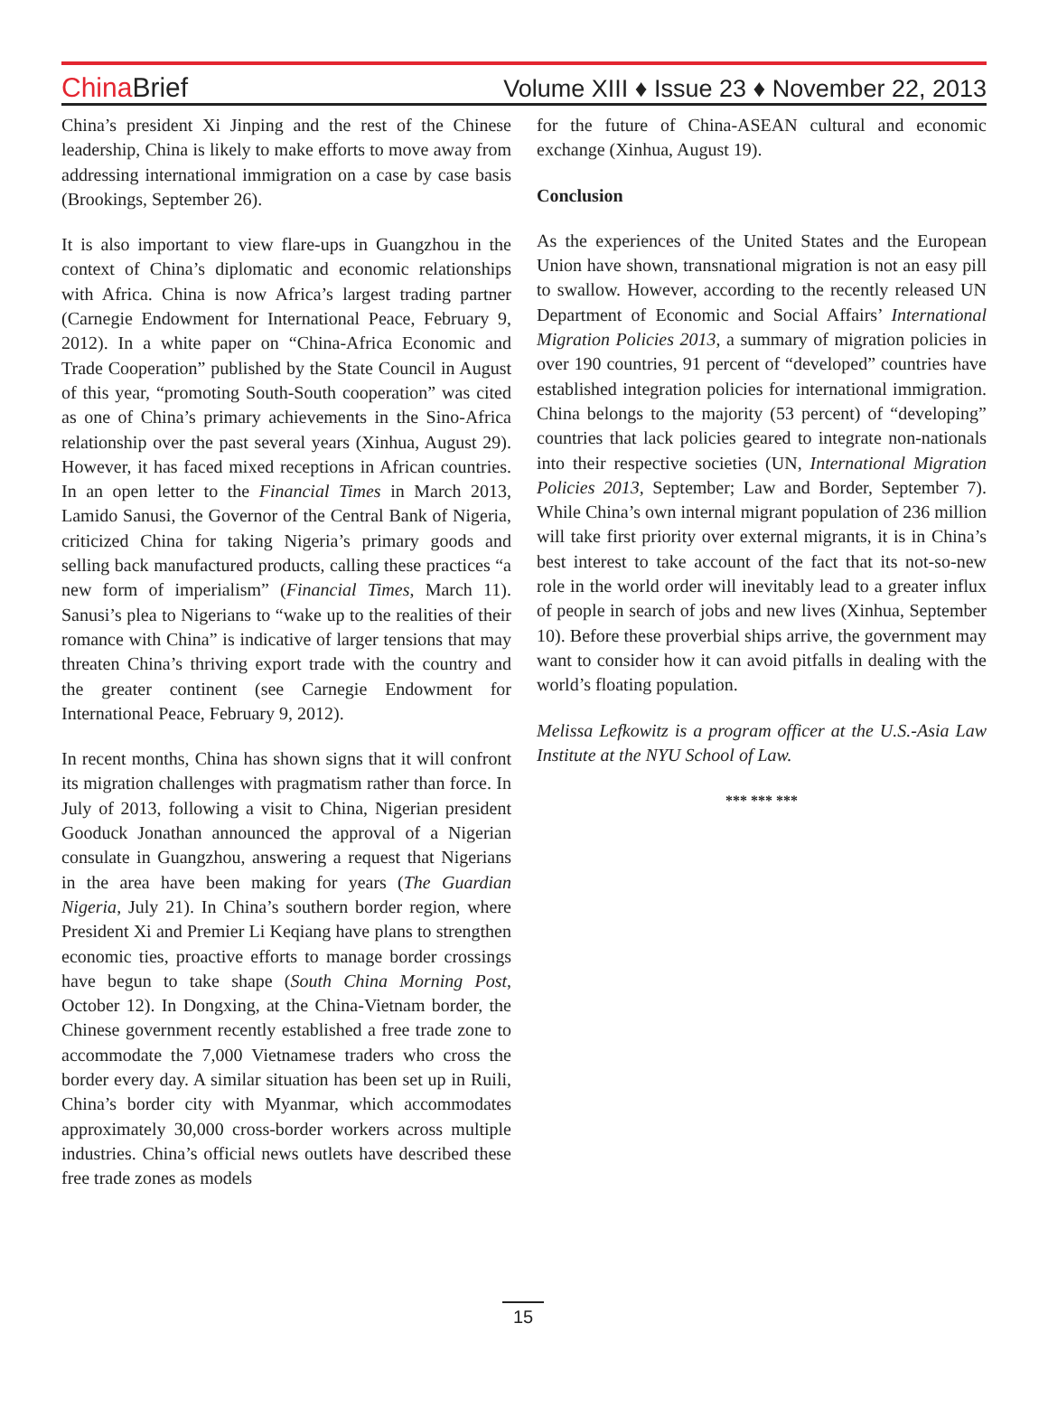China Brief Volume XIII ♦ Issue 23 ♦ November 22, 2013
China’s president Xi Jinping and the rest of the Chinese leadership, China is likely to make efforts to move away from addressing international immigration on a case by case basis (Brookings, September 26).
It is also important to view flare-ups in Guangzhou in the context of China’s diplomatic and economic relationships with Africa. China is now Africa’s largest trading partner (Carnegie Endowment for International Peace, February 9, 2012). In a white paper on “China-Africa Economic and Trade Cooperation” published by the State Council in August of this year, “promoting South-South cooperation” was cited as one of China’s primary achievements in the Sino-Africa relationship over the past several years (Xinhua, August 29). However, it has faced mixed receptions in African countries. In an open letter to the Financial Times in March 2013, Lamido Sanusi, the Governor of the Central Bank of Nigeria, criticized China for taking Nigeria’s primary goods and selling back manufactured products, calling these practices “a new form of imperialism” (Financial Times, March 11). Sanusi’s plea to Nigerians to “wake up to the realities of their romance with China” is indicative of larger tensions that may threaten China’s thriving export trade with the country and the greater continent (see Carnegie Endowment for International Peace, February 9, 2012).
In recent months, China has shown signs that it will confront its migration challenges with pragmatism rather than force. In July of 2013, following a visit to China, Nigerian president Gooduck Jonathan announced the approval of a Nigerian consulate in Guangzhou, answering a request that Nigerians in the area have been making for years (The Guardian Nigeria, July 21). In China’s southern border region, where President Xi and Premier Li Keqiang have plans to strengthen economic ties, proactive efforts to manage border crossings have begun to take shape (South China Morning Post, October 12). In Dongxing, at the China-Vietnam border, the Chinese government recently established a free trade zone to accommodate the 7,000 Vietnamese traders who cross the border every day. A similar situation has been set up in Ruili, China’s border city with Myanmar, which accommodates approximately 30,000 cross-border workers across multiple industries. China’s official news outlets have described these free trade zones as models
for the future of China-ASEAN cultural and economic exchange (Xinhua, August 19).
Conclusion
As the experiences of the United States and the European Union have shown, transnational migration is not an easy pill to swallow. However, according to the recently released UN Department of Economic and Social Affairs’ International Migration Policies 2013, a summary of migration policies in over 190 countries, 91 percent of “developed” countries have established integration policies for international immigration. China belongs to the majority (53 percent) of “developing” countries that lack policies geared to integrate non-nationals into their respective societies (UN, International Migration Policies 2013, September; Law and Border, September 7). While China’s own internal migrant population of 236 million will take first priority over external migrants, it is in China’s best interest to take account of the fact that its not-so-new role in the world order will inevitably lead to a greater influx of people in search of jobs and new lives (Xinhua, September 10). Before these proverbial ships arrive, the government may want to consider how it can avoid pitfalls in dealing with the world’s floating population.
Melissa Lefkowitz is a program officer at the U.S.-Asia Law Institute at the NYU School of Law.
*** *** ***
15